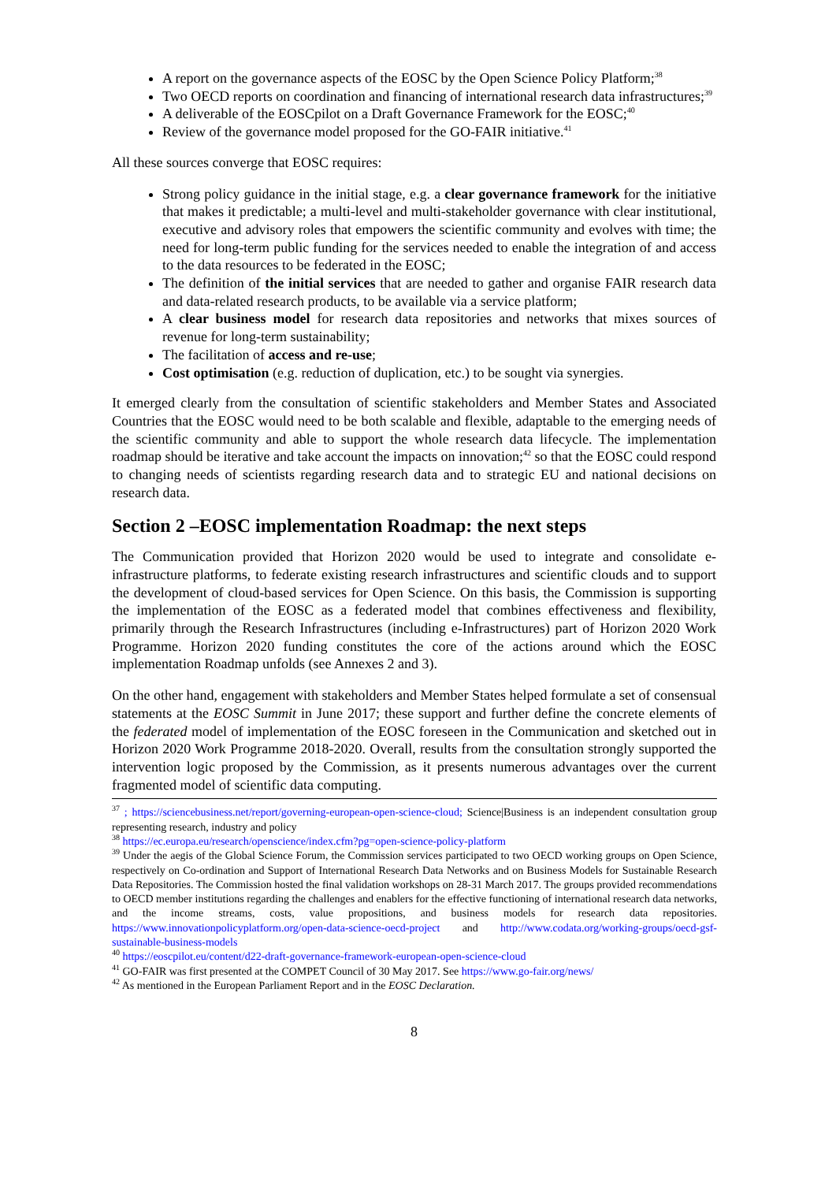A report on the governance aspects of the EOSC by the Open Science Policy Platform;<sup>38</sup>
Two OECD reports on coordination and financing of international research data infrastructures;<sup>39</sup>
A deliverable of the EOSCpilot on a Draft Governance Framework for the EOSC;<sup>40</sup>
Review of the governance model proposed for the GO-FAIR initiative.<sup>41</sup>
All these sources converge that EOSC requires:
Strong policy guidance in the initial stage, e.g. a clear governance framework for the initiative that makes it predictable; a multi-level and multi-stakeholder governance with clear institutional, executive and advisory roles that empowers the scientific community and evolves with time; the need for long-term public funding for the services needed to enable the integration of and access to the data resources to be federated in the EOSC;
The definition of the initial services that are needed to gather and organise FAIR research data and data-related research products, to be available via a service platform;
A clear business model for research data repositories and networks that mixes sources of revenue for long-term sustainability;
The facilitation of access and re-use;
Cost optimisation (e.g. reduction of duplication, etc.) to be sought via synergies.
It emerged clearly from the consultation of scientific stakeholders and Member States and Associated Countries that the EOSC would need to be both scalable and flexible, adaptable to the emerging needs of the scientific community and able to support the whole research data lifecycle. The implementation roadmap should be iterative and take account the impacts on innovation;<sup>42</sup> so that the EOSC could respond to changing needs of scientists regarding research data and to strategic EU and national decisions on research data.
Section 2 –EOSC implementation Roadmap: the next steps
The Communication provided that Horizon 2020 would be used to integrate and consolidate e-infrastructure platforms, to federate existing research infrastructures and scientific clouds and to support the development of cloud-based services for Open Science. On this basis, the Commission is supporting the implementation of the EOSC as a federated model that combines effectiveness and flexibility, primarily through the Research Infrastructures (including e-Infrastructures) part of Horizon 2020 Work Programme. Horizon 2020 funding constitutes the core of the actions around which the EOSC implementation Roadmap unfolds (see Annexes 2 and 3).
On the other hand, engagement with stakeholders and Member States helped formulate a set of consensual statements at the EOSC Summit in June 2017; these support and further define the concrete elements of the federated model of implementation of the EOSC foreseen in the Communication and sketched out in Horizon 2020 Work Programme 2018-2020. Overall, results from the consultation strongly supported the intervention logic proposed by the Commission, as it presents numerous advantages over the current fragmented model of scientific data computing.
<sup>37</sup> ; https://sciencebusiness.net/report/governing-european-open-science-cloud; Science|Business is an independent consultation group representing research, industry and policy
<sup>38</sup> https://ec.europa.eu/research/openscience/index.cfm?pg=open-science-policy-platform
<sup>39</sup> Under the aegis of the Global Science Forum, the Commission services participated to two OECD working groups on Open Science, respectively on Co-ordination and Support of International Research Data Networks and on Business Models for Sustainable Research Data Repositories. The Commission hosted the final validation workshops on 28-31 March 2017. The groups provided recommendations to OECD member institutions regarding the challenges and enablers for the effective functioning of international research data networks, and the income streams, costs, value propositions, and business models for research data repositories. https://www.innovationpolicyplatform.org/open-data-science-oecd-project and http://www.codata.org/working-groups/oecd-gsf-sustainable-business-models
<sup>40</sup> https://eoscpilot.eu/content/d22-draft-governance-framework-european-open-science-cloud
<sup>41</sup> GO-FAIR was first presented at the COMPET Council of 30 May 2017. See https://www.go-fair.org/news/
<sup>42</sup> As mentioned in the European Parliament Report and in the EOSC Declaration.
8